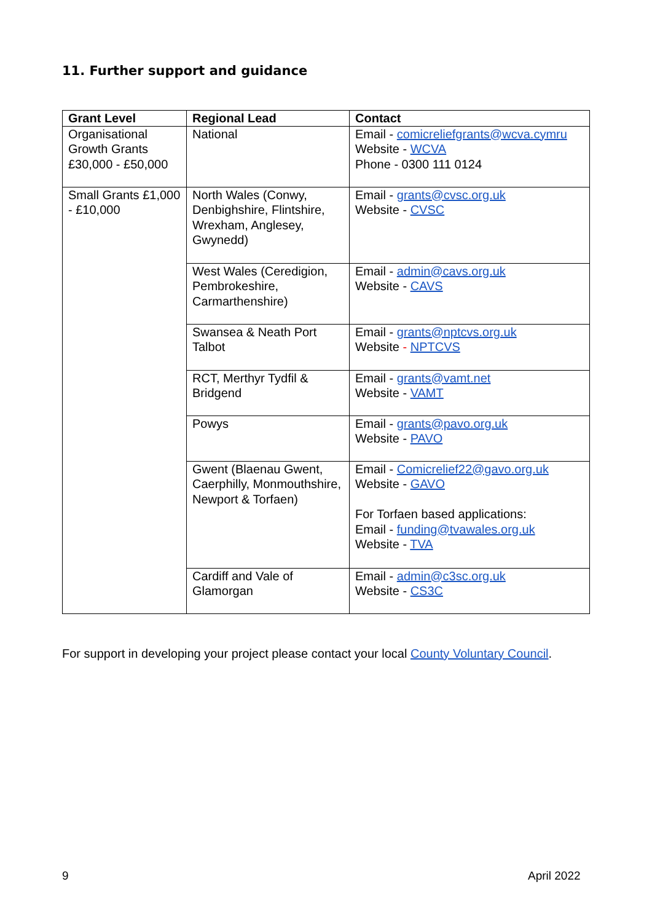11. Further support and guidance
| Grant Level | Regional Lead | Contact |
| --- | --- | --- |
| Organisational Growth Grants £30,000 - £50,000 | National | Email - comicreliefgrants@wcva.cymru Website - WCVA Phone - 0300 111 0124 |
| Small Grants £1,000 - £10,000 | North Wales (Conwy, Denbighshire, Flintshire, Wrexham, Anglesey, Gwynedd) | Email - grants@cvsc.org.uk Website - CVSC |
| | West Wales (Ceredigion, Pembrokeshire, Carmarthenshire) | Email - admin@cavs.org.uk Website - CAVS |
| | Swansea & Neath Port Talbot | Email - grants@nptcvs.org.uk Website - NPTCVS |
| | RCT, Merthyr Tydfil & Bridgend | Email - grants@vamt.net Website - VAMT |
| | Powys | Email - grants@pavo.org.uk Website - PAVO |
| | Gwent (Blaenau Gwent, Caerphilly, Monmouthshire, Newport & Torfaen) | Email - Comicrelief22@gavo.org.uk Website - GAVO For Torfaen based applications: Email - funding@tvawales.org.uk Website - TVA |
| | Cardiff and Vale of Glamorgan | Email - admin@c3sc.org.uk Website - CS3C |
For support in developing your project please contact your local County Voluntary Council.
9 April 2022